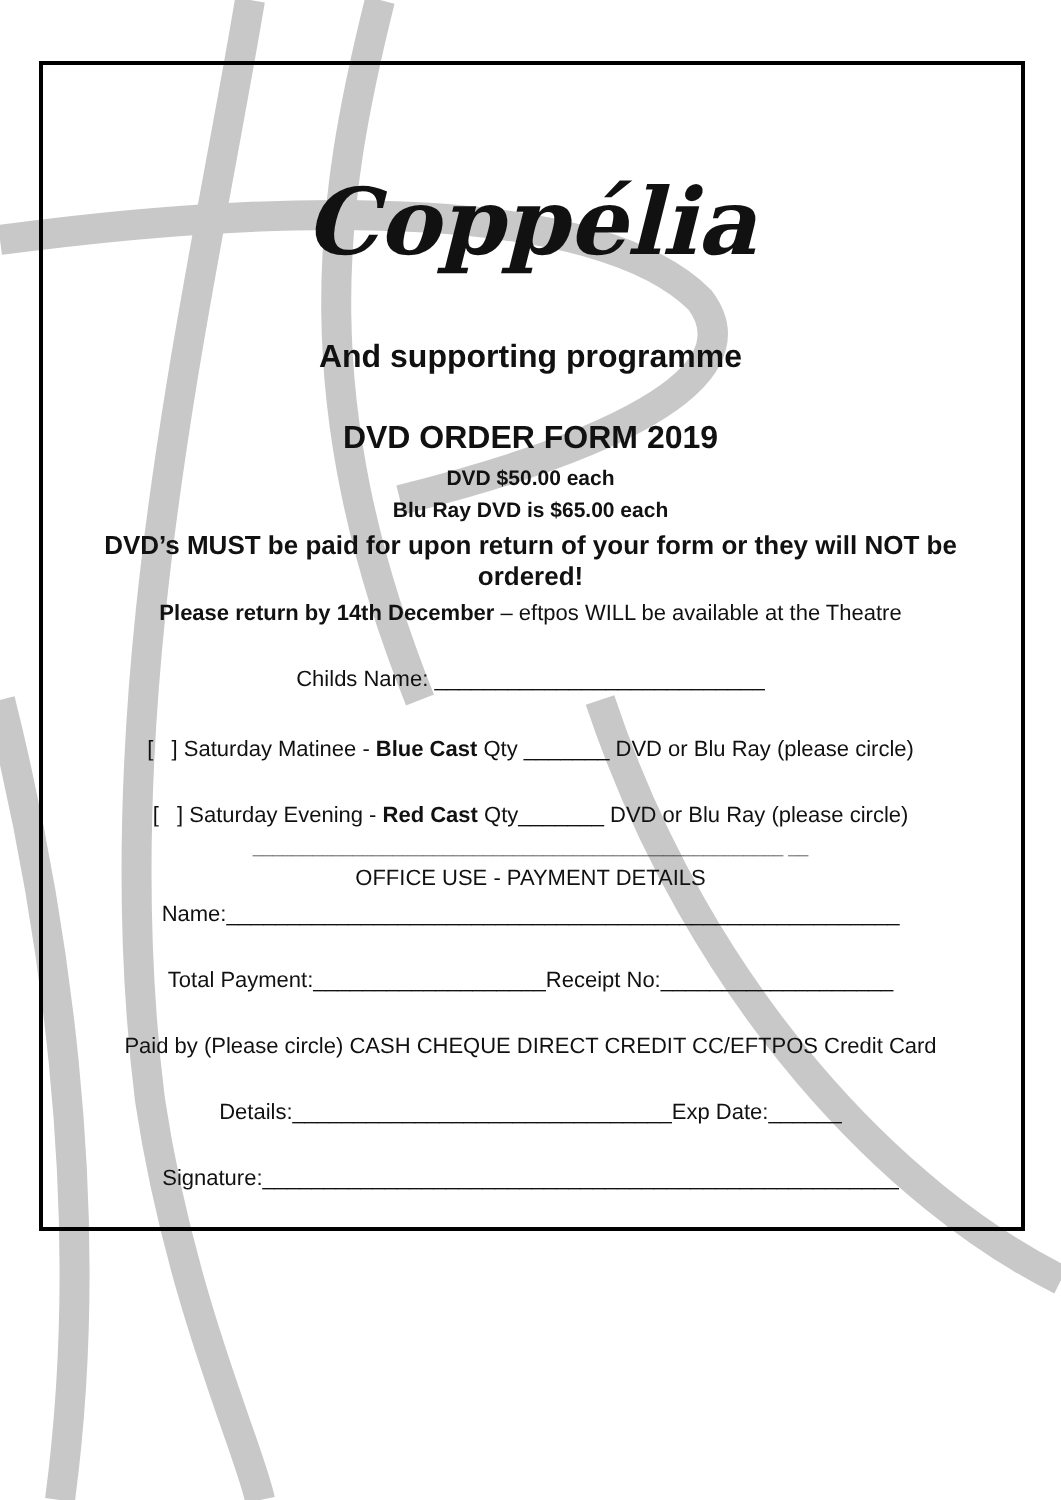Coppélia
And supporting programme
DVD ORDER FORM 2019
DVD $50.00 each
Blu Ray DVD is $65.00 each
DVD’s MUST be paid for upon return of your form or they will NOT be ordered!
Please return by 14th December – eftpos WILL be available at the Theatre
Childs Name: ___________________________
[ ] Saturday Matinee - Blue Cast Qty _______ DVD or Blu Ray (please circle)
[ ] Saturday Evening - Red Cast Qty_______ DVD or Blu Ray (please circle)
_____________________________________________________ __
OFFICE USE - PAYMENT DETAILS
Name:_______________________________________________________
Total Payment:___________________Receipt No:___________________
Paid by (Please circle) CASH CHEQUE DIRECT CREDIT CC/EFTPOS Credit Card
Details:_______________________________Exp Date:______
Signature:____________________________________________________